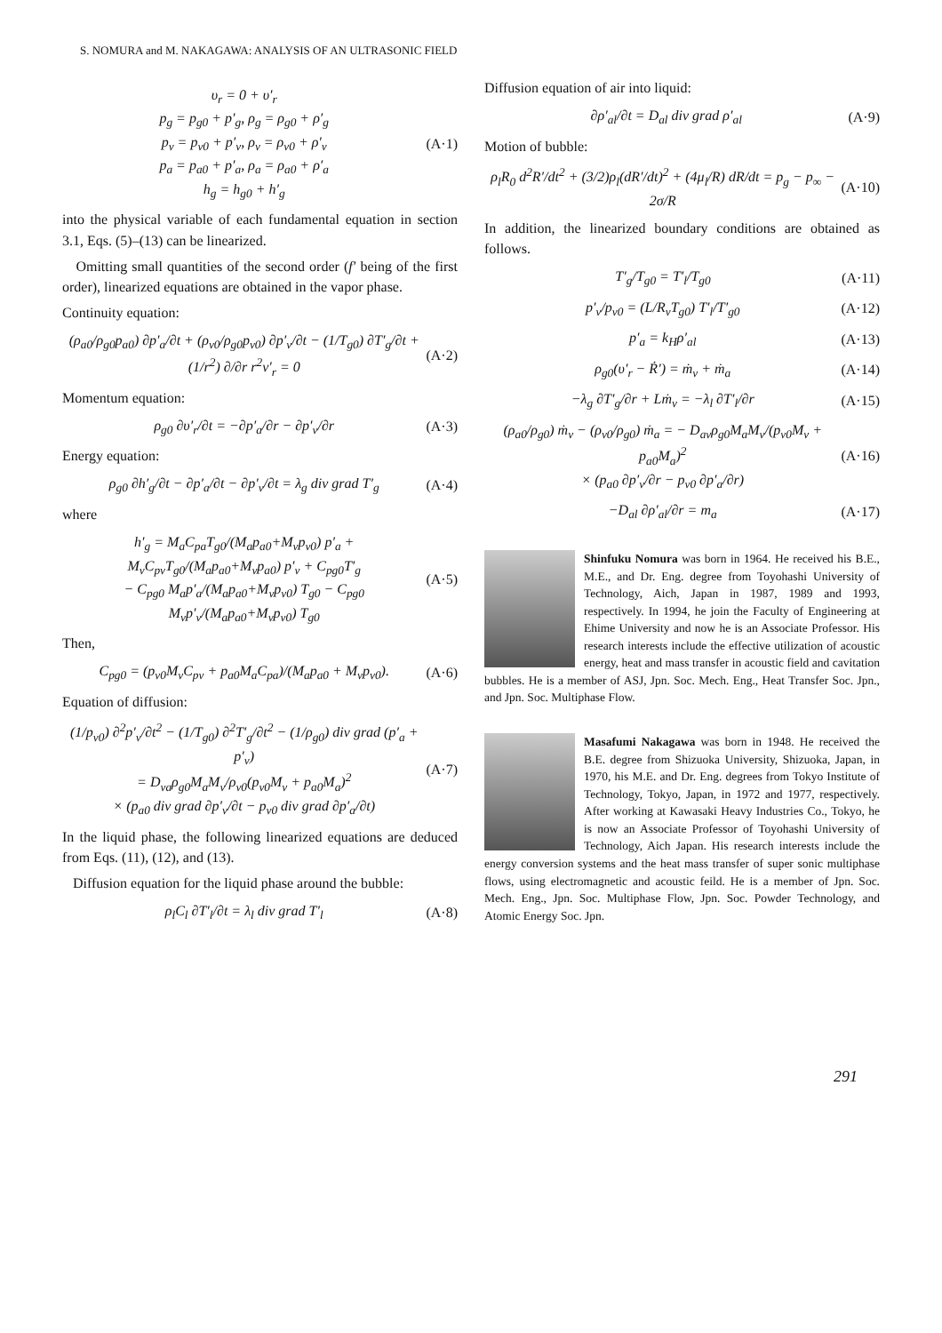S. NOMURA and M. NAKAGAWA: ANALYSIS OF AN ULTRASONIC FIELD
υ<sub>r</sub> = 0 + υ′<sub>r</sub>
p<sub>g</sub> = p<sub>g0</sub> + p′<sub>g</sub>, ρ<sub>g</sub> = ρ<sub>g0</sub> + ρ′<sub>g</sub>
p<sub>v</sub> = p<sub>v0</sub> + p′<sub>v</sub>, ρ<sub>v</sub> = ρ<sub>v0</sub> + ρ′<sub>v</sub>
p<sub>a</sub> = p<sub>a0</sub> + p′<sub>a</sub>, ρ<sub>a</sub> = ρ<sub>a0</sub> + ρ′<sub>a</sub>
h<sub>g</sub> = h<sub>g0</sub> + h′<sub>g</sub> (A·1)
into the physical variable of each fundamental equation in section 3.1, Eqs. (5)–(13) can be linearized.
Omitting small quantities of the second order (f′ being of the first order), linearized equations are obtained in the vapor phase.
Continuity equation:
(ρ<sub>a0</sub>/ρ<sub>g0</sub>p<sub>a0</sub>) ∂p′<sub>a</sub>/∂t + (ρ<sub>v0</sub>/ρ<sub>g0</sub>p<sub>v0</sub>) ∂p′<sub>v</sub>/∂t − (1/T<sub>g0</sub>) ∂T′<sub>g</sub>/∂t + (1/r<sup>2</sup>) ∂/∂r r<sup>2</sup>v′<sub>r</sub> = 0 (A·2)
Momentum equation:
ρ<sub>g0</sub> ∂υ′<sub>r</sub>/∂t = −∂p′<sub>a</sub>/∂r − ∂p′<sub>v</sub>/∂r (A·3)
Energy equation:
ρ<sub>g0</sub> ∂h′<sub>g</sub>/∂t − ∂p′<sub>a</sub>/∂t − ∂p′<sub>v</sub>/∂t = λ<sub>g</sub> div grad T′<sub>g</sub> (A·4)
where
h′<sub>g</sub> = M<sub>a</sub>C<sub>pa</sub>T<sub>g0</sub>/(M<sub>a</sub>p<sub>a0</sub>+M<sub>v</sub>p<sub>v0</sub>) p′<sub>a</sub> + M<sub>v</sub>C<sub>pv</sub>T<sub>g0</sub>/(M<sub>a</sub>p<sub>a0</sub>+M<sub>v</sub>p<sub>a0</sub>) p′<sub>v</sub> + C<sub>pg0</sub>T′<sub>g</sub>
− C<sub>pg0</sub> M<sub>a</sub>p′<sub>a</sub>/(M<sub>a</sub>p<sub>a0</sub>+M<sub>v</sub>p<sub>v0</sub>) T<sub>g0</sub> − C<sub>pg0</sub> M<sub>v</sub>p′<sub>v</sub>/(M<sub>a</sub>p<sub>a0</sub>+M<sub>v</sub>p<sub>v0</sub>) T<sub>g0</sub> (A·5)
Then,
C<sub>pg0</sub> = (p<sub>v0</sub>M<sub>v</sub>C<sub>pv</sub> + p<sub>a0</sub>M<sub>a</sub>C<sub>pa</sub>)/(M<sub>a</sub>p<sub>a0</sub> + M<sub>v</sub>p<sub>v0</sub>). (A·6)
Equation of diffusion:
(1/p<sub>v0</sub>) ∂<sup>2</sup>p′<sub>v</sub>/∂t<sup>2</sup> − (1/T<sub>g0</sub>) ∂<sup>2</sup>T′<sub>g</sub>/∂t<sup>2</sup> − (1/ρ<sub>g0</sub>) div grad (p′<sub>a</sub> + p′<sub>v</sub>)
= D<sub>va</sub>ρ<sub>g0</sub>M<sub>a</sub>M<sub>v</sub>/ρ<sub>v0</sub>(p<sub>v0</sub>M<sub>v</sub> + p<sub>a0</sub>M<sub>a</sub>)<sup>2</sup>
× (p<sub>a0</sub> div grad ∂p′<sub>v</sub>/∂t − p<sub>v0</sub> div grad ∂p′<sub>a</sub>/∂t) (A·7)
In the liquid phase, the following linearized equations are deduced from Eqs. (11), (12), and (13).
Diffusion equation for the liquid phase around the bubble:
ρ<sub>l</sub>C<sub>l</sub> ∂T′<sub>l</sub>/∂t = λ<sub>l</sub> div grad T′<sub>l</sub> (A·8)
Diffusion equation of air into liquid:
∂ρ′<sub>al</sub>/∂t = D<sub>al</sub> div grad ρ′<sub>al</sub> (A·9)
Motion of bubble:
ρ<sub>l</sub>R<sub>0</sub> d<sup>2</sup>R′/dt<sup>2</sup> + (3/2)ρ<sub>l</sub>(dR′/dt)<sup>2</sup> + (4μ<sub>l</sub>/R) dR/dt = p<sub>g</sub> − p<sub>∞</sub> − 2σ/R (A·10)
In addition, the linearized boundary conditions are obtained as follows.
T′<sub>g</sub>/T<sub>g0</sub> = T′<sub>l</sub>/T<sub>g0</sub> (A·11)
p′<sub>v</sub>/p<sub>v0</sub> = (L/R<sub>v</sub>T<sub>g0</sub>) T′<sub>l</sub>/T′<sub>g0</sub> (A·12)
p′<sub>a</sub> = k<sub>H</sub>ρ′<sub>al</sub> (A·13)
ρ<sub>g0</sub>(υ′<sub>r</sub> − Ṙ′) = ṁ<sub>v</sub> + ṁ<sub>a</sub> (A·14)
−λ<sub>g</sub> ∂T′<sub>g</sub>/∂r + Lṁ<sub>v</sub> = −λ<sub>l</sub> ∂T′<sub>l</sub>/∂r (A·15)
(ρ<sub>a0</sub>/ρ<sub>g0</sub>) ṁ<sub>v</sub> − (ρ<sub>v0</sub>/ρ<sub>g0</sub>) ṁ<sub>a</sub> = − D<sub>av</sub>ρ<sub>g0</sub>M<sub>a</sub>M<sub>v</sub>/(p<sub>v0</sub>M<sub>v</sub> + p<sub>a0</sub>M<sub>a</sub>)<sup>2</sup>
× (p<sub>a0</sub> ∂p′<sub>v</sub>/∂r − p<sub>v0</sub> ∂p′<sub>a</sub>/∂r) (A·16)
−D<sub>al</sub> ∂ρ′<sub>al</sub>/∂r = m<sub>a</sub> (A·17)
Shinfuku Nomura was born in 1964. He received his B.E., M.E., and Dr. Eng. degree from Toyohashi University of Technology, Aich, Japan in 1987, 1989 and 1993, respectively. In 1994, he join the Faculty of Engineering at Ehime University and now he is an Associate Professor. His research interests include the effective utilization of acoustic energy, heat and mass transfer in acoustic field and cavitation bubbles. He is a member of ASJ, Jpn. Soc. Mech. Eng., Heat Transfer Soc. Jpn., and Jpn. Soc. Multiphase Flow.
Masafumi Nakagawa was born in 1948. He received the B.E. degree from Shizuoka University, Shizuoka, Japan, in 1970, his M.E. and Dr. Eng. degrees from Tokyo Institute of Technology, Tokyo, Japan, in 1972 and 1977, respectively. After working at Kawasaki Heavy Industries Co., Tokyo, he is now an Associate Professor of Toyohashi University of Technology, Aich Japan. His research interests include the energy conversion systems and the heat mass transfer of super sonic multiphase flows, using electromagnetic and acoustic feild. He is a member of Jpn. Soc. Mech. Eng., Jpn. Soc. Multiphase Flow, Jpn. Soc. Powder Technology, and Atomic Energy Soc. Jpn.
291